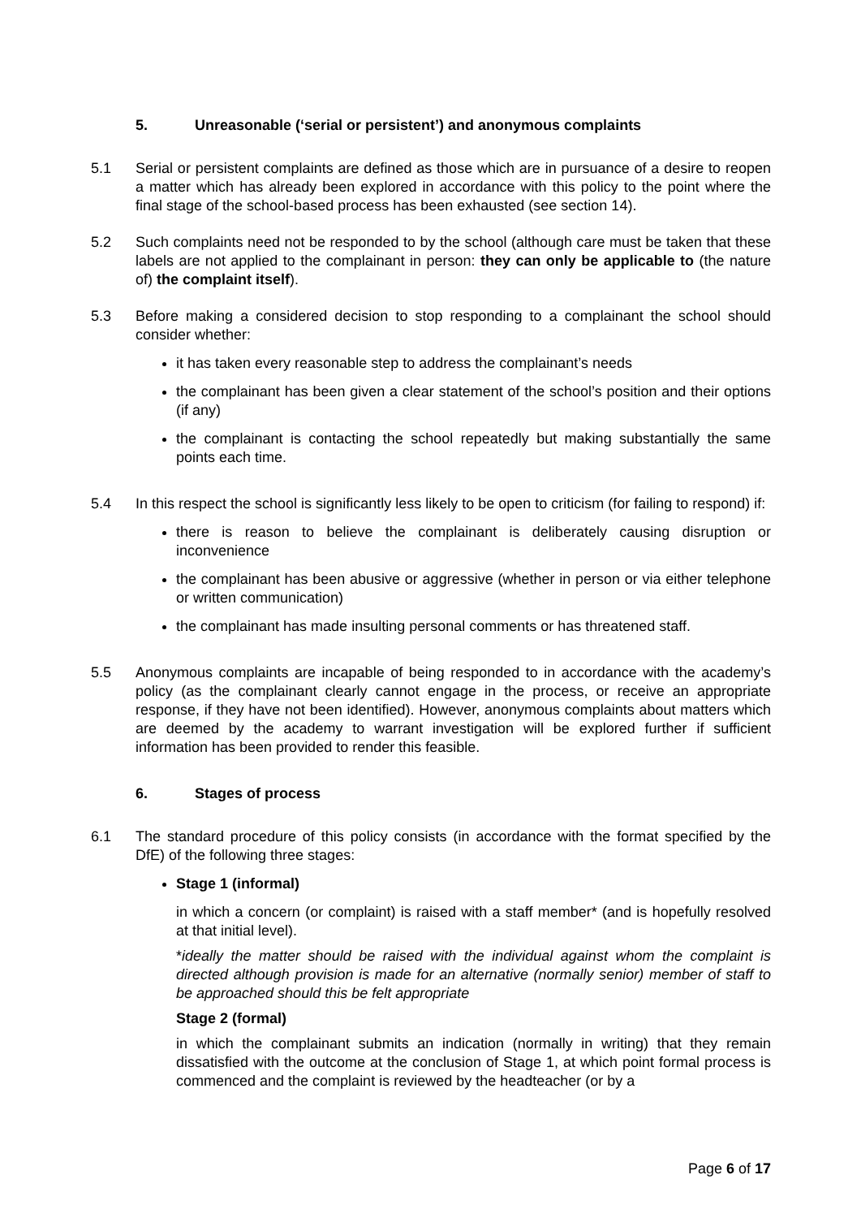5. Unreasonable (‘serial or persistent’) and anonymous complaints
5.1 Serial or persistent complaints are defined as those which are in pursuance of a desire to reopen a matter which has already been explored in accordance with this policy to the point where the final stage of the school-based process has been exhausted (see section 14).
5.2 Such complaints need not be responded to by the school (although care must be taken that these labels are not applied to the complainant in person: they can only be applicable to (the nature of) the complaint itself).
5.3 Before making a considered decision to stop responding to a complainant the school should consider whether:
it has taken every reasonable step to address the complainant’s needs
the complainant has been given a clear statement of the school’s position and their options (if any)
the complainant is contacting the school repeatedly but making substantially the same points each time.
5.4 In this respect the school is significantly less likely to be open to criticism (for failing to respond) if:
there is reason to believe the complainant is deliberately causing disruption or inconvenience
the complainant has been abusive or aggressive (whether in person or via either telephone or written communication)
the complainant has made insulting personal comments or has threatened staff.
5.5 Anonymous complaints are incapable of being responded to in accordance with the academy’s policy (as the complainant clearly cannot engage in the process, or receive an appropriate response, if they have not been identified). However, anonymous complaints about matters which are deemed by the academy to warrant investigation will be explored further if sufficient information has been provided to render this feasible.
6. Stages of process
6.1 The standard procedure of this policy consists (in accordance with the format specified by the DfE) of the following three stages:
Stage 1 (informal)
in which a concern (or complaint) is raised with a staff member* (and is hopefully resolved at that initial level).
*ideally the matter should be raised with the individual against whom the complaint is directed although provision is made for an alternative (normally senior) member of staff to be approached should this be felt appropriate
Stage 2 (formal)
in which the complainant submits an indication (normally in writing) that they remain dissatisfied with the outcome at the conclusion of Stage 1, at which point formal process is commenced and the complaint is reviewed by the headteacher (or by a
Page 6 of 17